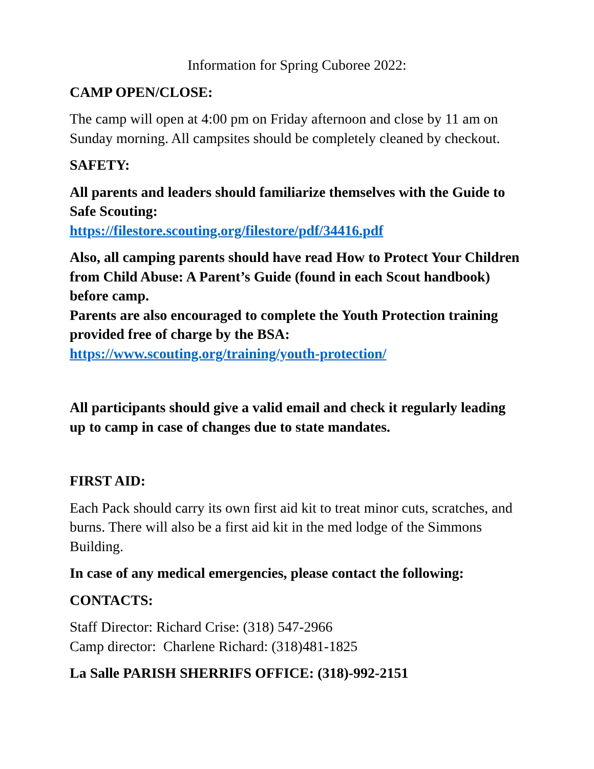Information for Spring Cuboree 2022:
CAMP OPEN/CLOSE:
The camp will open at 4:00 pm on Friday afternoon and close by 11 am on Sunday morning. All campsites should be completely cleaned by checkout.
SAFETY:
All parents and leaders should familiarize themselves with the Guide to Safe Scouting:
https://filestore.scouting.org/filestore/pdf/34416.pdf
Also, all camping parents should have read How to Protect Your Children from Child Abuse: A Parent’s Guide (found in each Scout handbook) before camp.
Parents are also encouraged to complete the Youth Protection training provided free of charge by the BSA:
https://www.scouting.org/training/youth-protection/
All participants should give a valid email and check it regularly leading up to camp in case of changes due to state mandates.
FIRST AID:
Each Pack should carry its own first aid kit to treat minor cuts, scratches, and burns. There will also be a first aid kit in the med lodge of the Simmons Building.
In case of any medical emergencies, please contact the following:
CONTACTS:
Staff Director: Richard Crise: (318) 547-2966
Camp director: Charlene Richard: (318)481-1825
La Salle PARISH SHERRIFS OFFICE: (318)-992-2151